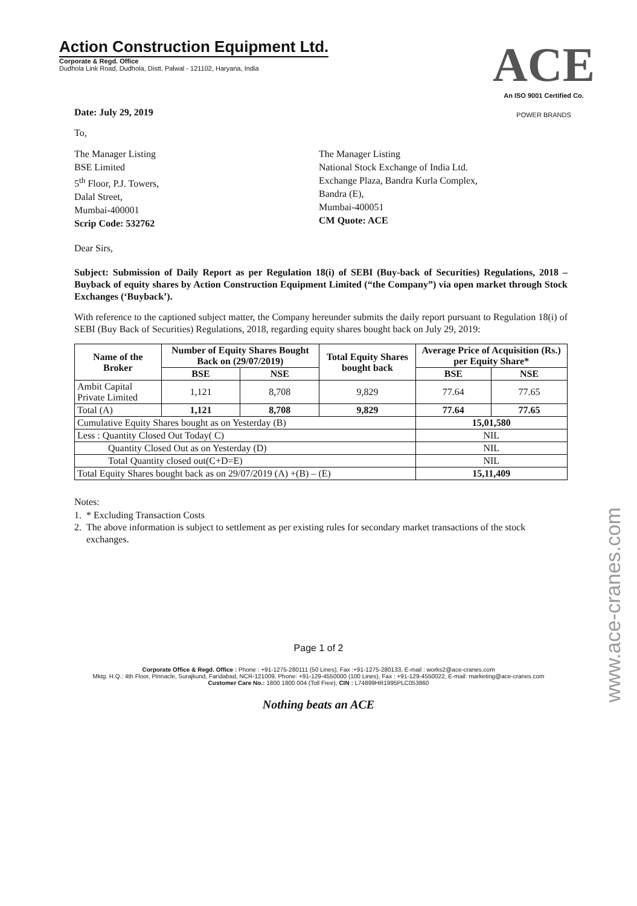Action Construction Equipment Ltd.
Corporate & Regd. Office
Dudhola Link Road, Dudhola, Distt. Palwal - 121102, Haryana, India
ACE
An ISO 9001 Certified Co.
POWER BRANDS
Date: July 29, 2019
To,
The Manager Listing
BSE Limited
5<sup>th</sup> Floor, P.J. Towers,
Dalal Street,
Mumbai-400001
Scrip Code: 532762
The Manager Listing
National Stock Exchange of India Ltd.
Exchange Plaza, Bandra Kurla Complex,
Bandra (E),
Mumbai-400051
CM Quote: ACE
Dear Sirs,
Subject: Submission of Daily Report as per Regulation 18(i) of SEBI (Buy-back of Securities) Regulations, 2018 – Buyback of equity shares by Action Construction Equipment Limited (“the Company”) via open market through Stock Exchanges (‘Buyback’).
With reference to the captioned subject matter, the Company hereunder submits the daily report pursuant to Regulation 18(i) of SEBI (Buy Back of Securities) Regulations, 2018, regarding equity shares bought back on July 29, 2019:
| Name of the Broker | Number of Equity Shares Bought Back on (29/07/2019) | | Total Equity Shares bought back | Average Price of Acquisition (Rs.) per Equity Share* | |
| --- | --- | --- | --- | --- | --- |
| | BSE | NSE | | BSE | NSE |
| Ambit Capital Private Limited | 1,121 | 8,708 | 9,829 | 77.64 | 77.65 |
| Total (A) | 1,121 | 8,708 | 9,829 | 77.64 | 77.65 |
| Cumulative Equity Shares bought as on Yesterday (B) | | | | 15,01,580 | |
| Less : Quantity Closed Out Today( C) | | | | NIL | |
| Quantity Closed Out as on Yesterday (D) | | | | NIL | |
| Total Quantity closed out(C+D=E) | | | | NIL | |
| Total Equity Shares bought back as on 29/07/2019 (A) +(B) – (E) | | | | 15,11,409 | |
Notes:
1. * Excluding Transaction Costs
2. The above information is subject to settlement as per existing rules for secondary market transactions of the stock exchanges.
Page 1 of 2
Corporate Office & Regd. Office : Phone : +91-1275-280111 (50 Lines), Fax :+91-1275-280133, E-mail : works2@ace-cranes.com
Mktg. H.Q.: 4th Floor, Pinnacle, Surajkund, Faridabad, NCR-121009, Phone: +91-129-4550000 (100 Lines), Fax : +91-129-4550022, E-mail: marketing@ace-cranes.com
Customer Care No.: 1800 1800 004 (Toll Free), CIN : L74899HR1995PLC053860
Nothing beats an ACE
www.ace-cranes.com